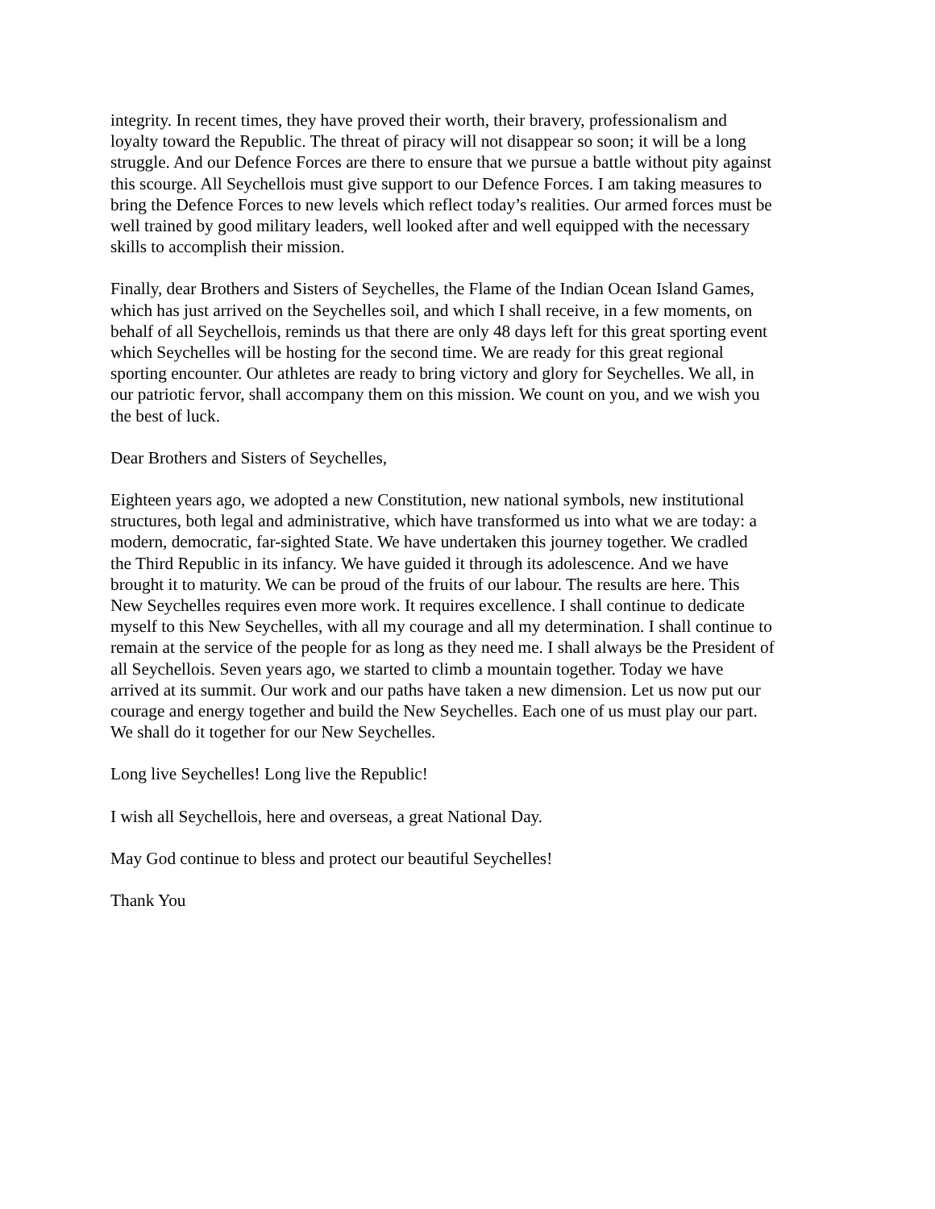integrity. In recent times, they have proved their worth, their bravery, professionalism and loyalty toward the Republic. The threat of piracy will not disappear so soon; it will be a long struggle. And our Defence Forces are there to ensure that we pursue a battle without pity against this scourge. All Seychellois must give support to our Defence Forces. I am taking measures to bring the Defence Forces to new levels which reflect today’s realities. Our armed forces must be well trained by good military leaders, well looked after and well equipped with the necessary skills to accomplish their mission.
Finally, dear Brothers and Sisters of Seychelles, the Flame of the Indian Ocean Island Games, which has just arrived on the Seychelles soil, and which I shall receive, in a few moments, on behalf of all Seychellois, reminds us that there are only 48 days left for this great sporting event which Seychelles will be hosting for the second time. We are ready for this great regional sporting encounter. Our athletes are ready to bring victory and glory for Seychelles. We all, in our patriotic fervor, shall accompany them on this mission. We count on you, and we wish you the best of luck.
Dear Brothers and Sisters of Seychelles,
Eighteen years ago, we adopted a new Constitution, new national symbols, new institutional structures, both legal and administrative, which have transformed us into what we are today: a modern, democratic, far-sighted State. We have undertaken this journey together. We cradled the Third Republic in its infancy. We have guided it through its adolescence. And we have brought it to maturity. We can be proud of the fruits of our labour. The results are here. This New Seychelles requires even more work. It requires excellence. I shall continue to dedicate myself to this New Seychelles, with all my courage and all my determination. I shall continue to remain at the service of the people for as long as they need me. I shall always be the President of all Seychellois. Seven years ago, we started to climb a mountain together. Today we have arrived at its summit. Our work and our paths have taken a new dimension. Let us now put our courage and energy together and build the New Seychelles. Each one of us must play our part. We shall do it together for our New Seychelles.
Long live Seychelles! Long live the Republic!
I wish all Seychellois, here and overseas, a great National Day.
May God continue to bless and protect our beautiful Seychelles!
Thank You